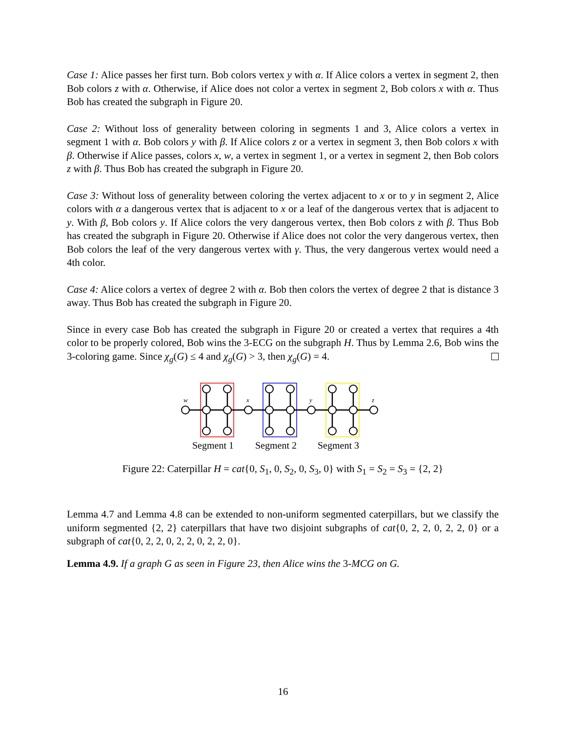Case 1: Alice passes her first turn. Bob colors vertex y with α. If Alice colors a vertex in segment 2, then Bob colors z with α. Otherwise, if Alice does not color a vertex in segment 2, Bob colors x with α. Thus Bob has created the subgraph in Figure 20.
Case 2: Without loss of generality between coloring in segments 1 and 3, Alice colors a vertex in segment 1 with α. Bob colors y with β. If Alice colors z or a vertex in segment 3, then Bob colors x with β. Otherwise if Alice passes, colors x, w, a vertex in segment 1, or a vertex in segment 2, then Bob colors z with β. Thus Bob has created the subgraph in Figure 20.
Case 3: Without loss of generality between coloring the vertex adjacent to x or to y in segment 2, Alice colors with α a dangerous vertex that is adjacent to x or a leaf of the dangerous vertex that is adjacent to y. With β, Bob colors y. If Alice colors the very dangerous vertex, then Bob colors z with β. Thus Bob has created the subgraph in Figure 20. Otherwise if Alice does not color the very dangerous vertex, then Bob colors the leaf of the very dangerous vertex with γ. Thus, the very dangerous vertex would need a 4th color.
Case 4: Alice colors a vertex of degree 2 with α. Bob then colors the vertex of degree 2 that is distance 3 away. Thus Bob has created the subgraph in Figure 20.
Since in every case Bob has created the subgraph in Figure 20 or created a vertex that requires a 4th color to be properly colored, Bob wins the 3-ECG on the subgraph H. Thus by Lemma 2.6, Bob wins the 3-coloring game. Since χ<sub>g</sub>(G) ≤ 4 and χ<sub>g</sub>(G) > 3, then χ<sub>g</sub>(G) = 4.
w
x
y
z
Segment 1
Segment 2
Segment 3
Figure 22: Caterpillar H = cat{0, S<sub>1</sub>, 0, S<sub>2</sub>, 0, S<sub>3</sub>, 0} with S<sub>1</sub> = S<sub>2</sub> = S<sub>3</sub> = {2, 2}
Lemma 4.7 and Lemma 4.8 can be extended to non-uniform segmented caterpillars, but we classify the uniform segmented {2, 2} caterpillars that have two disjoint subgraphs of cat{0, 2, 2, 0, 2, 2, 0} or a subgraph of cat{0, 2, 2, 0, 2, 2, 0, 2, 2, 0}.
Lemma 4.9. If a graph G as seen in Figure 23, then Alice wins the 3-MCG on G.
16